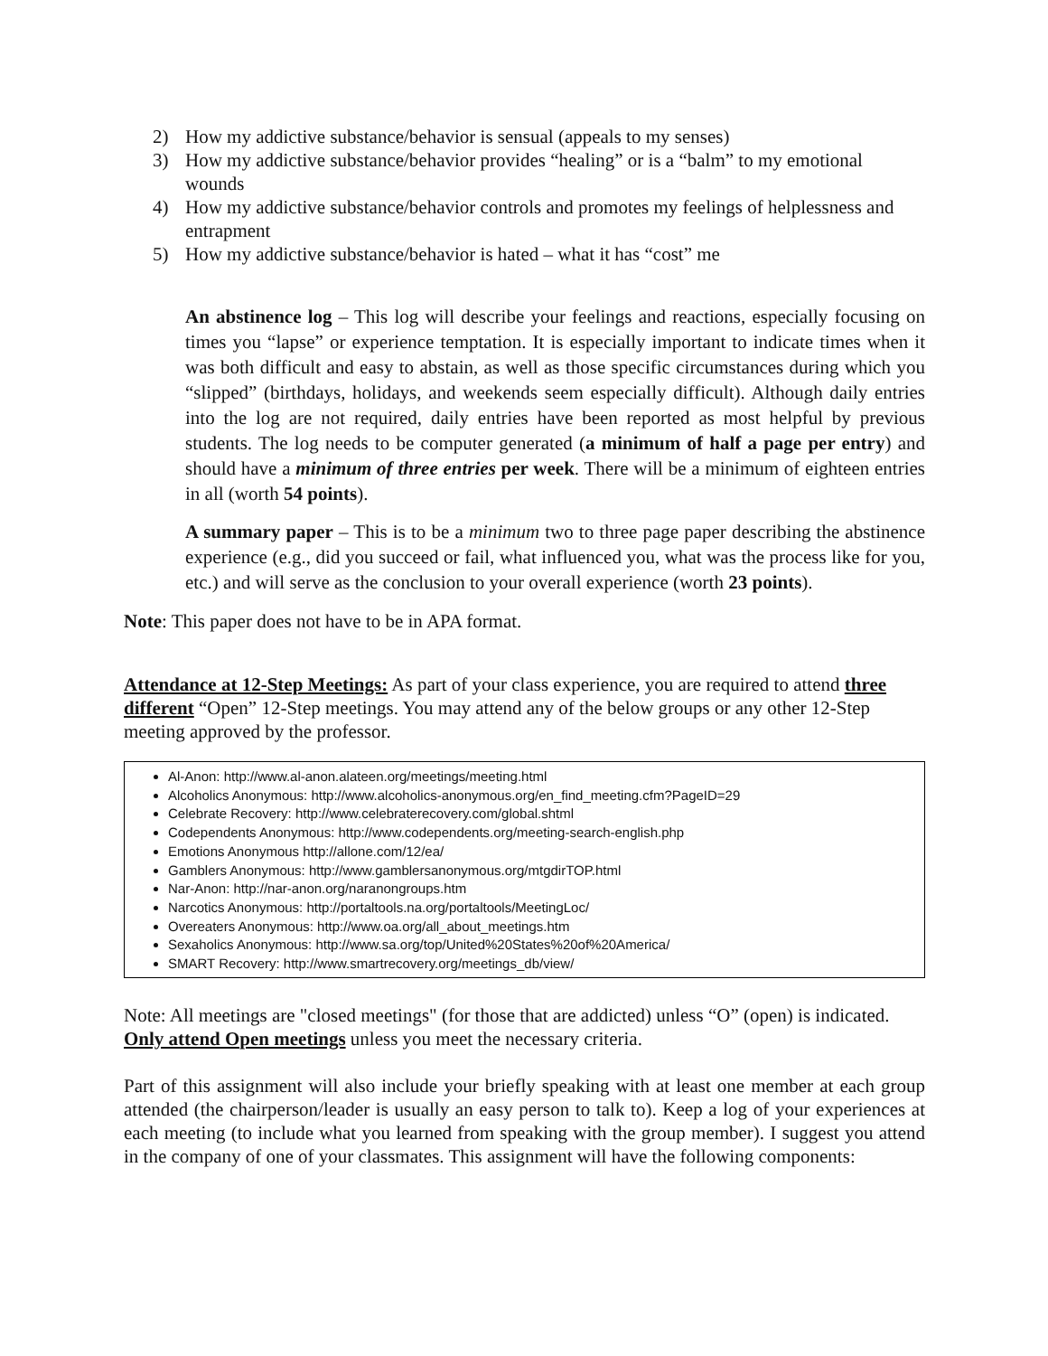2) How my addictive substance/behavior is sensual (appeals to my senses)
3) How my addictive substance/behavior provides “healing” or is a “balm” to my emotional wounds
4) How my addictive substance/behavior controls and promotes my feelings of helplessness and entrapment
5) How my addictive substance/behavior is hated – what it has “cost” me
An abstinence log – This log will describe your feelings and reactions, especially focusing on times you “lapse” or experience temptation. It is especially important to indicate times when it was both difficult and easy to abstain, as well as those specific circumstances during which you “slipped” (birthdays, holidays, and weekends seem especially difficult). Although daily entries into the log are not required, daily entries have been reported as most helpful by previous students. The log needs to be computer generated (a minimum of half a page per entry) and should have a minimum of three entries per week. There will be a minimum of eighteen entries in all (worth 54 points).
A summary paper – This is to be a minimum two to three page paper describing the abstinence experience (e.g., did you succeed or fail, what influenced you, what was the process like for you, etc.) and will serve as the conclusion to your overall experience (worth 23 points).
Note: This paper does not have to be in APA format.
Attendance at 12-Step Meetings: As part of your class experience, you are required to attend three different “Open” 12-Step meetings. You may attend any of the below groups or any other 12-Step meeting approved by the professor.
Al-Anon: http://www.al-anon.alateen.org/meetings/meeting.html
Alcoholics Anonymous: http://www.alcoholics-anonymous.org/en_find_meeting.cfm?PageID=29
Celebrate Recovery: http://www.celebraterecovery.com/global.shtml
Codependents Anonymous: http://www.codependents.org/meeting-search-english.php
Emotions Anonymous http://allone.com/12/ea/
Gamblers Anonymous: http://www.gamblersanonymous.org/mtgdirTOP.html
Nar-Anon: http://nar-anon.org/naranongroups.htm
Narcotics Anonymous: http://portaltools.na.org/portaltools/MeetingLoc/
Overeaters Anonymous: http://www.oa.org/all_about_meetings.htm
Sexaholics Anonymous: http://www.sa.org/top/United%20States%20of%20America/
SMART Recovery: http://www.smartrecovery.org/meetings_db/view/
Note: All meetings are "closed meetings" (for those that are addicted) unless “O” (open) is indicated. Only attend Open meetings unless you meet the necessary criteria.
Part of this assignment will also include your briefly speaking with at least one member at each group attended (the chairperson/leader is usually an easy person to talk to). Keep a log of your experiences at each meeting (to include what you learned from speaking with the group member). I suggest you attend in the company of one of your classmates. This assignment will have the following components: